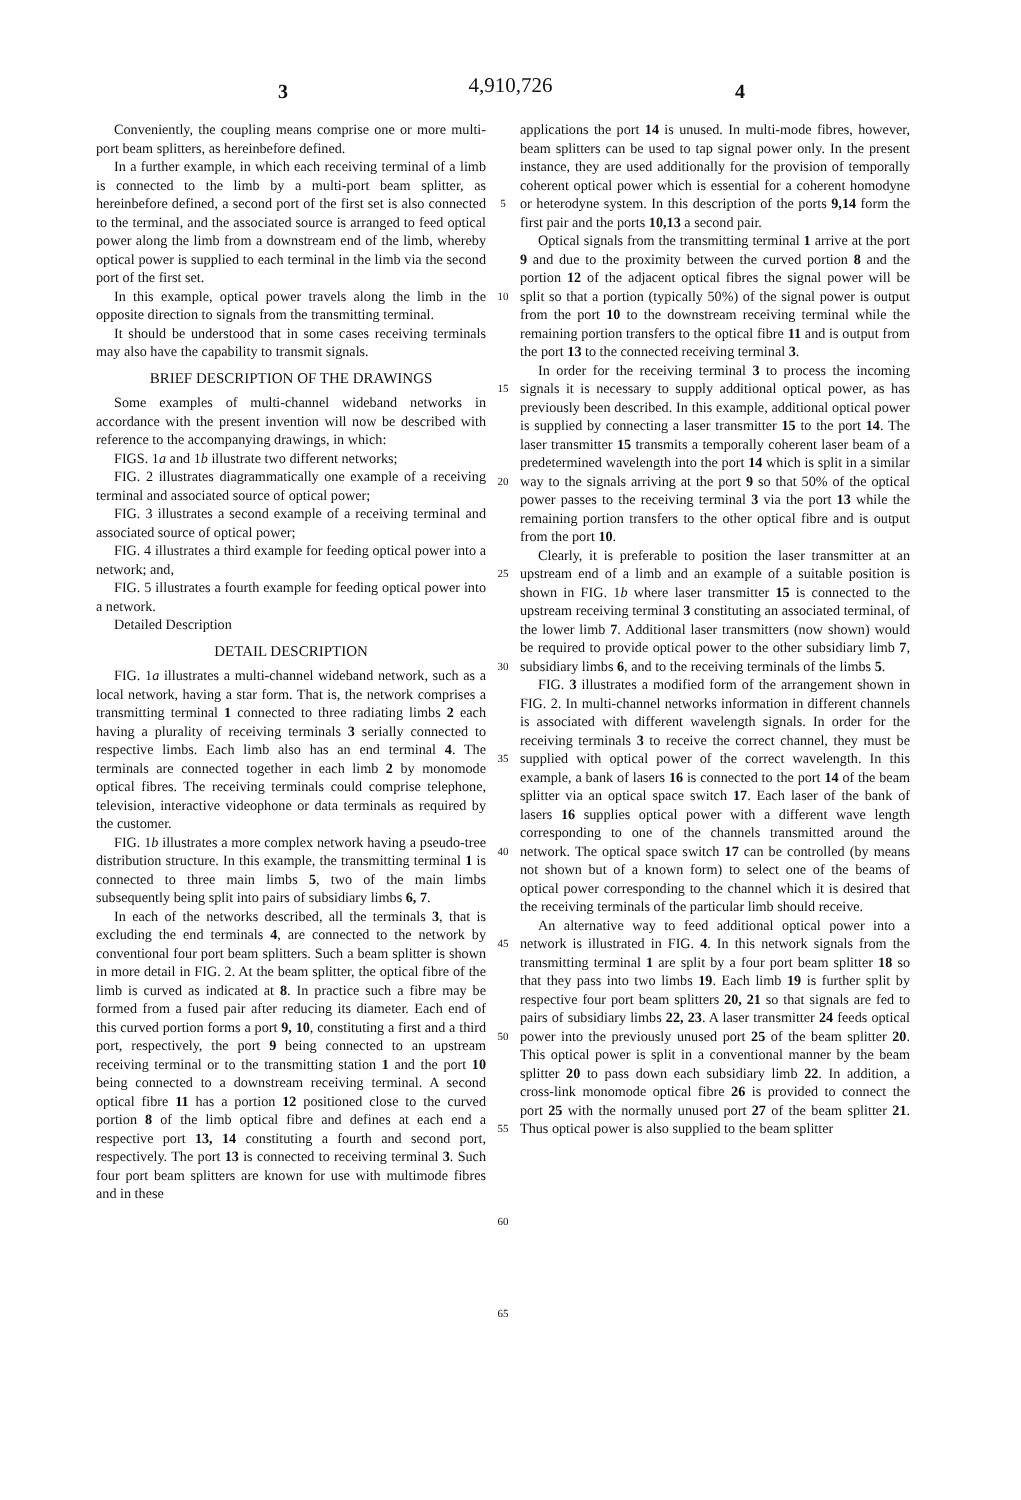3
4,910,726 4
Conveniently, the coupling means comprise one or more multi-port beam splitters, as hereinbefore defined.
In a further example, in which each receiving terminal of a limb is connected to the limb by a multi-port beam splitter, as hereinbefore defined, a second port of the first set is also connected to the terminal, and the associated source is arranged to feed optical power along the limb from a downstream end of the limb, whereby optical power is supplied to each terminal in the limb via the second port of the first set.
In this example, optical power travels along the limb in the opposite direction to signals from the transmitting terminal.
It should be understood that in some cases receiving terminals may also have the capability to transmit signals.
BRIEF DESCRIPTION OF THE DRAWINGS
Some examples of multi-channel wideband networks in accordance with the present invention will now be described with reference to the accompanying drawings, in which:
FIGS. 1a and 1b illustrate two different networks;
FIG. 2 illustrates diagrammatically one example of a receiving terminal and associated source of optical power;
FIG. 3 illustrates a second example of a receiving terminal and associated source of optical power;
FIG. 4 illustrates a third example for feeding optical power into a network; and,
FIG. 5 illustrates a fourth example for feeding optical power into a network.
Detailed Description
DETAIL DESCRIPTION
FIG. 1a illustrates a multi-channel wideband network, such as a local network, having a star form. That is, the network comprises a transmitting terminal 1 connected to three radiating limbs 2 each having a plurality of receiving terminals 3 serially connected to respective limbs. Each limb also has an end terminal 4. The terminals are connected together in each limb 2 by monomode optical fibres. The receiving terminals could comprise telephone, television, interactive videophone or data terminals as required by the customer.
FIG. 1b illustrates a more complex network having a pseudo-tree distribution structure. In this example, the transmitting terminal 1 is connected to three main limbs 5, two of the main limbs subsequently being split into pairs of subsidiary limbs 6, 7.
In each of the networks described, all the terminals 3, that is excluding the end terminals 4, are connected to the network by conventional four port beam splitters. Such a beam splitter is shown in more detail in FIG. 2. At the beam splitter, the optical fibre of the limb is curved as indicated at 8. In practice such a fibre may be formed from a fused pair after reducing its diameter. Each end of this curved portion forms a port 9, 10, constituting a first and a third port, respectively, the port 9 being connected to an upstream receiving terminal or to the transmitting station 1 and the port 10 being connected to a downstream receiving terminal. A second optical fibre 11 has a portion 12 positioned close to the curved portion 8 of the limb optical fibre and defines at each end a respective port 13, 14 constituting a fourth and second port, respectively. The port 13 is connected to receiving terminal 3. Such four port beam splitters are known for use with multimode fibres and in these
5
10
15
20
25
30
35
40
45
50
55
60
65
applications the port 14 is unused. In multi-mode fibres, however, beam splitters can be used to tap signal power only. In the present instance, they are used additionally for the provision of temporally coherent optical power which is essential for a coherent homodyne or heterodyne system. In this description of the ports 9,14 form the first pair and the ports 10,13 a second pair.
Optical signals from the transmitting terminal 1 arrive at the port 9 and due to the proximity between the curved portion 8 and the portion 12 of the adjacent optical fibres the signal power will be split so that a portion (typically 50%) of the signal power is output from the port 10 to the downstream receiving terminal while the remaining portion transfers to the optical fibre 11 and is output from the port 13 to the connected receiving terminal 3.
In order for the receiving terminal 3 to process the incoming signals it is necessary to supply additional optical power, as has previously been described. In this example, additional optical power is supplied by connecting a laser transmitter 15 to the port 14. The laser transmitter 15 transmits a temporally coherent laser beam of a predetermined wavelength into the port 14 which is split in a similar way to the signals arriving at the port 9 so that 50% of the optical power passes to the receiving terminal 3 via the port 13 while the remaining portion transfers to the other optical fibre and is output from the port 10.
Clearly, it is preferable to position the laser transmitter at an upstream end of a limb and an example of a suitable position is shown in FIG. 1b where laser transmitter 15 is connected to the upstream receiving terminal 3 constituting an associated terminal, of the lower limb 7. Additional laser transmitters (now shown) would be required to provide optical power to the other subsidiary limb 7, subsidiary limbs 6, and to the receiving terminals of the limbs 5.
FIG. 3 illustrates a modified form of the arrangement shown in FIG. 2. In multi-channel networks information in different channels is associated with different wavelength signals. In order for the receiving terminals 3 to receive the correct channel, they must be supplied with optical power of the correct wavelength. In this example, a bank of lasers 16 is connected to the port 14 of the beam splitter via an optical space switch 17. Each laser of the bank of lasers 16 supplies optical power with a different wave length corresponding to one of the channels transmitted around the network. The optical space switch 17 can be controlled (by means not shown but of a known form) to select one of the beams of optical power corresponding to the channel which it is desired that the receiving terminals of the particular limb should receive.
An alternative way to feed additional optical power into a network is illustrated in FIG. 4. In this network signals from the transmitting terminal 1 are split by a four port beam splitter 18 so that they pass into two limbs 19. Each limb 19 is further split by respective four port beam splitters 20, 21 so that signals are fed to pairs of subsidiary limbs 22, 23. A laser transmitter 24 feeds optical power into the previously unused port 25 of the beam splitter 20. This optical power is split in a conventional manner by the beam splitter 20 to pass down each subsidiary limb 22. In addition, a cross-link monomode optical fibre 26 is provided to connect the port 25 with the normally unused port 27 of the beam splitter 21. Thus optical power is also supplied to the beam splitter